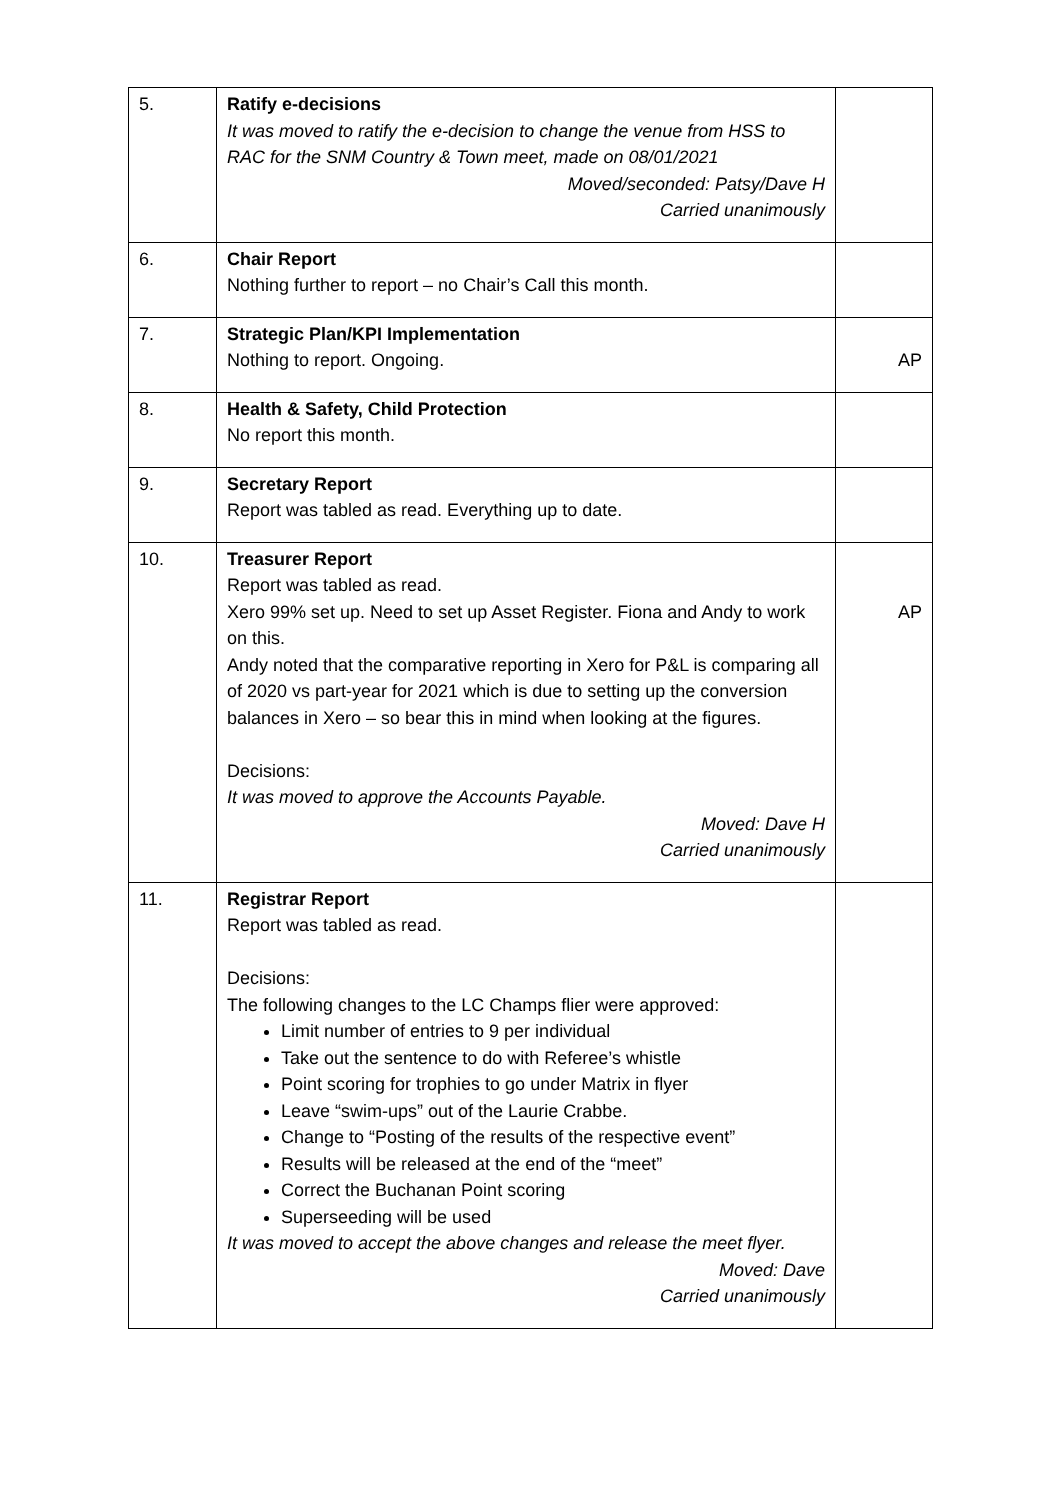| 5. | Ratify e-decisions It was moved to ratify the e-decision to change the venue from HSS to RAC for the SNM Country & Town meet, made on 08/01/2021 Moved/seconded: Patsy/Dave H Carried unanimously | |
| 6. | Chair Report Nothing further to report – no Chair’s Call this month. | |
| 7. | Strategic Plan/KPI Implementation Nothing to report. Ongoing. | AP |
| 8. | Health & Safety, Child Protection No report this month. | |
| 9. | Secretary Report Report was tabled as read. Everything up to date. | |
| 10. | Treasurer Report Report was tabled as read. Xero 99% set up. Need to set up Asset Register. Fiona and Andy to work on this. Andy noted that the comparative reporting in Xero for P&L is comparing all of 2020 vs part-year for 2021 which is due to setting up the conversion balances in Xero – so bear this in mind when looking at the figures. Decisions: It was moved to approve the Accounts Payable. Moved: Dave H Carried unanimously | AP |
| 11. | Registrar Report Report was tabled as read. Decisions: The following changes to the LC Champs flier were approved: Limit number of entries to 9 per individual Take out the sentence to do with Referee’s whistle Point scoring for trophies to go under Matrix in flyer Leave “swim-ups” out of the Laurie Crabbe. Change to “Posting of the results of the respective event” Results will be released at the end of the “meet” Correct the Buchanan Point scoring Superseeding will be used It was moved to accept the above changes and release the meet flyer. Moved: Dave Carried unanimously | |